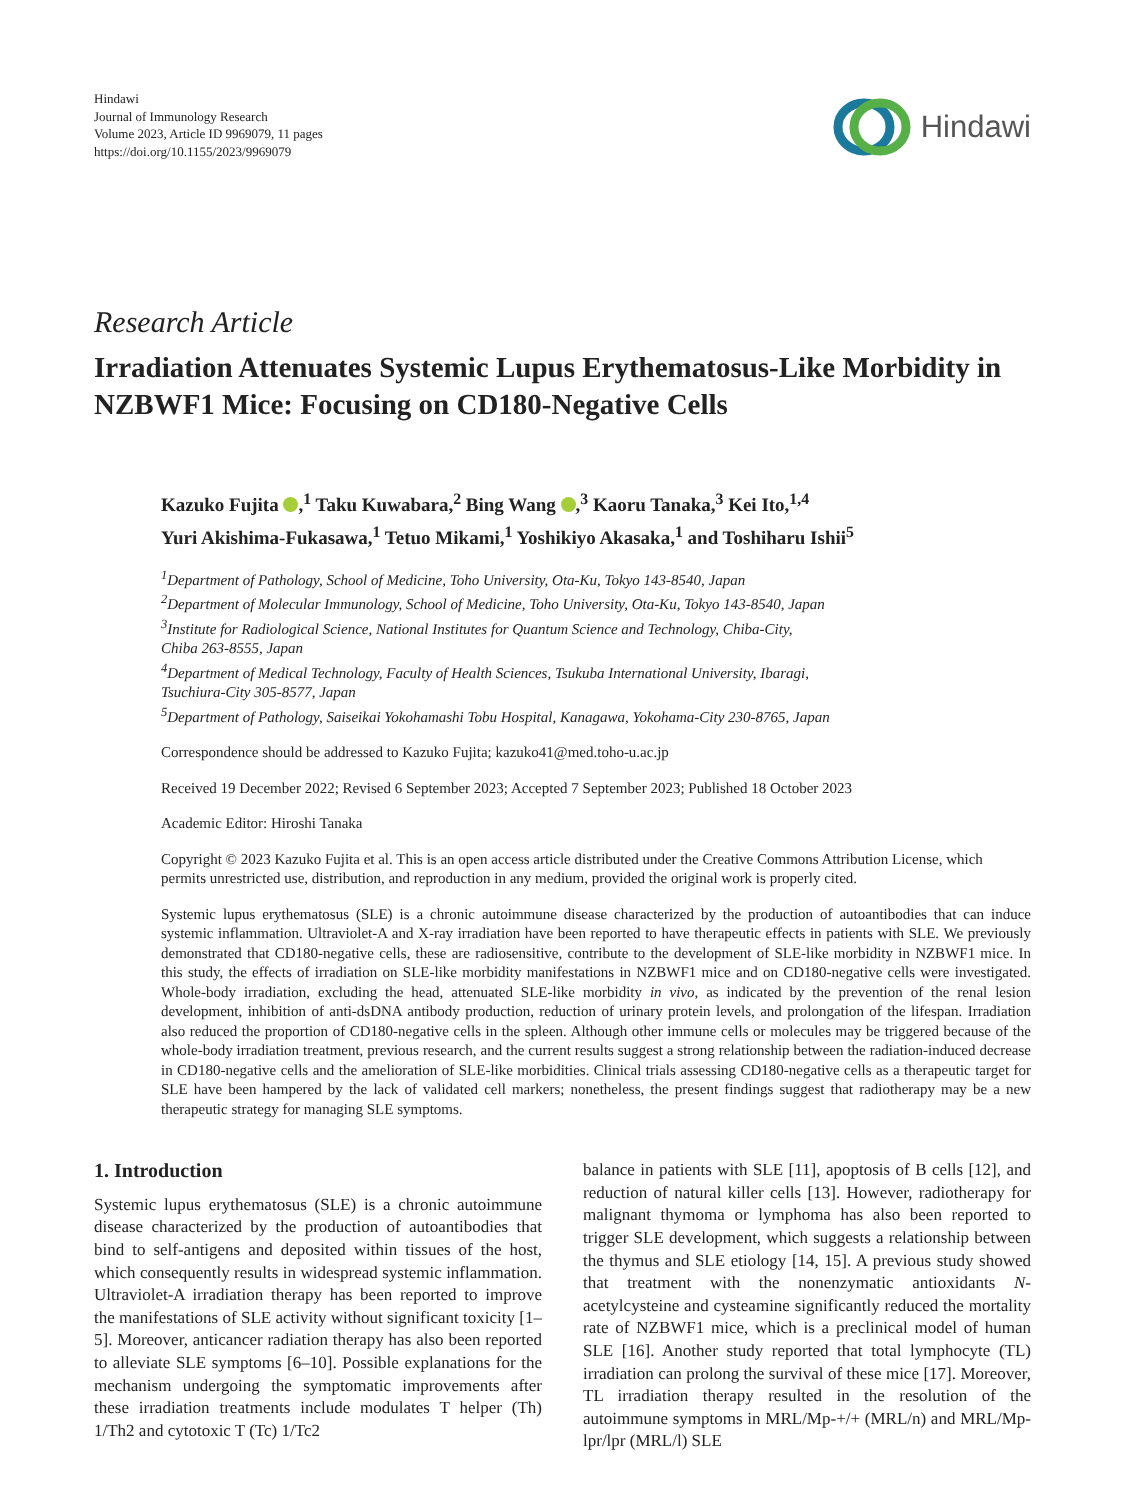Hindawi
Journal of Immunology Research
Volume 2023, Article ID 9969079, 11 pages
https://doi.org/10.1155/2023/9969079
Hindawi
Research Article
Irradiation Attenuates Systemic Lupus Erythematosus-Like Morbidity in NZBWF1 Mice: Focusing on CD180-Negative Cells
Kazuko Fujita ,<sup>1</sup> Taku Kuwabara,<sup>2</sup> Bing Wang ,<sup>3</sup> Kaoru Tanaka,<sup>3</sup> Kei Ito,<sup>1,4</sup>
Yuri Akishima-Fukasawa,<sup>1</sup> Tetuo Mikami,<sup>1</sup> Yoshikiyo Akasaka,<sup>1</sup> and Toshiharu Ishii<sup>5</sup>
<sup>1</sup> Department of Pathology, School of Medicine, Toho University, Ota-Ku, Tokyo 143-8540, Japan
<sup>2</sup> Department of Molecular Immunology, School of Medicine, Toho University, Ota-Ku, Tokyo 143-8540, Japan
<sup>3</sup> Institute for Radiological Science, National Institutes for Quantum Science and Technology, Chiba-City,
Chiba 263-8555, Japan
<sup>4</sup> Department of Medical Technology, Faculty of Health Sciences, Tsukuba International University, Ibaragi,
Tsuchiura-City 305-8577, Japan
<sup>5</sup> Department of Pathology, Saiseikai Yokohamashi Tobu Hospital, Kanagawa, Yokohama-City 230-8765, Japan
Correspondence should be addressed to Kazuko Fujita; kazuko41@med.toho-u.ac.jp
Received 19 December 2022; Revised 6 September 2023; Accepted 7 September 2023; Published 18 October 2023
Academic Editor: Hiroshi Tanaka
Copyright © 2023 Kazuko Fujita et al. This is an open access article distributed under the Creative Commons Attribution License, which permits unrestricted use, distribution, and reproduction in any medium, provided the original work is properly cited.
Systemic lupus erythematosus (SLE) is a chronic autoimmune disease characterized by the production of autoantibodies that can induce systemic inflammation. Ultraviolet-A and X-ray irradiation have been reported to have therapeutic effects in patients with SLE. We previously demonstrated that CD180-negative cells, these are radiosensitive, contribute to the development of SLE-like morbidity in NZBWF1 mice. In this study, the effects of irradiation on SLE-like morbidity manifestations in NZBWF1 mice and on CD180-negative cells were investigated. Whole-body irradiation, excluding the head, attenuated SLE-like morbidity in vivo, as indicated by the prevention of the renal lesion development, inhibition of anti-dsDNA antibody production, reduction of urinary protein levels, and prolongation of the lifespan. Irradiation also reduced the proportion of CD180-negative cells in the spleen. Although other immune cells or molecules may be triggered because of the whole-body irradiation treatment, previous research, and the current results suggest a strong relationship between the radiation-induced decrease in CD180-negative cells and the amelioration of SLE-like morbidities. Clinical trials assessing CD180-negative cells as a therapeutic target for SLE have been hampered by the lack of validated cell markers; nonetheless, the present findings suggest that radiotherapy may be a new therapeutic strategy for managing SLE symptoms.
1. Introduction
Systemic lupus erythematosus (SLE) is a chronic autoimmune disease characterized by the production of autoantibodies that bind to self-antigens and deposited within tissues of the host, which consequently results in widespread systemic inflammation. Ultraviolet-A irradiation therapy has been reported to improve the manifestations of SLE activity without significant toxicity [1–5]. Moreover, anticancer radiation therapy has also been reported to alleviate SLE symptoms [6–10]. Possible explanations for the mechanism undergoing the symptomatic improvements after these irradiation treatments include modulates T helper (Th) 1/Th2 and cytotoxic T (Tc) 1/Tc2
balance in patients with SLE [11], apoptosis of B cells [12], and reduction of natural killer cells [13]. However, radiotherapy for malignant thymoma or lymphoma has also been reported to trigger SLE development, which suggests a relationship between the thymus and SLE etiology [14, 15]. A previous study showed that treatment with the nonenzymatic antioxidants N-acetylcysteine and cysteamine significantly reduced the mortality rate of NZBWF1 mice, which is a preclinical model of human SLE [16]. Another study reported that total lymphocyte (TL) irradiation can prolong the survival of these mice [17]. Moreover, TL irradiation therapy resulted in the resolution of the autoimmune symptoms in MRL/Mp-+/+ (MRL/n) and MRL/Mp-lpr/lpr (MRL/l) SLE